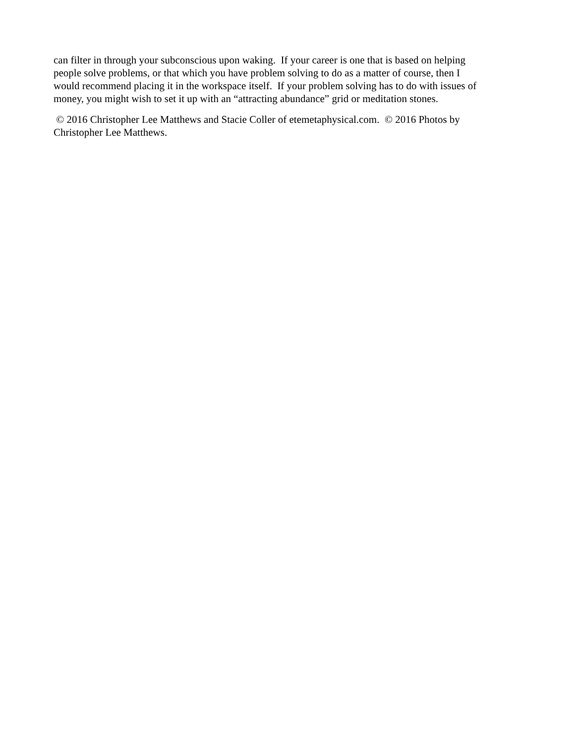can filter in through your subconscious upon waking. If your career is one that is based on helping
people solve problems, or that which you have problem solving to do as a matter of course, then I
would recommend placing it in the workspace itself. If your problem solving has to do with issues of
money, you might wish to set it up with an “attracting abundance” grid or meditation stones.
© 2016 Christopher Lee Matthews and Stacie Coller of etemetaphysical.com. © 2016 Photos by
Christopher Lee Matthews.